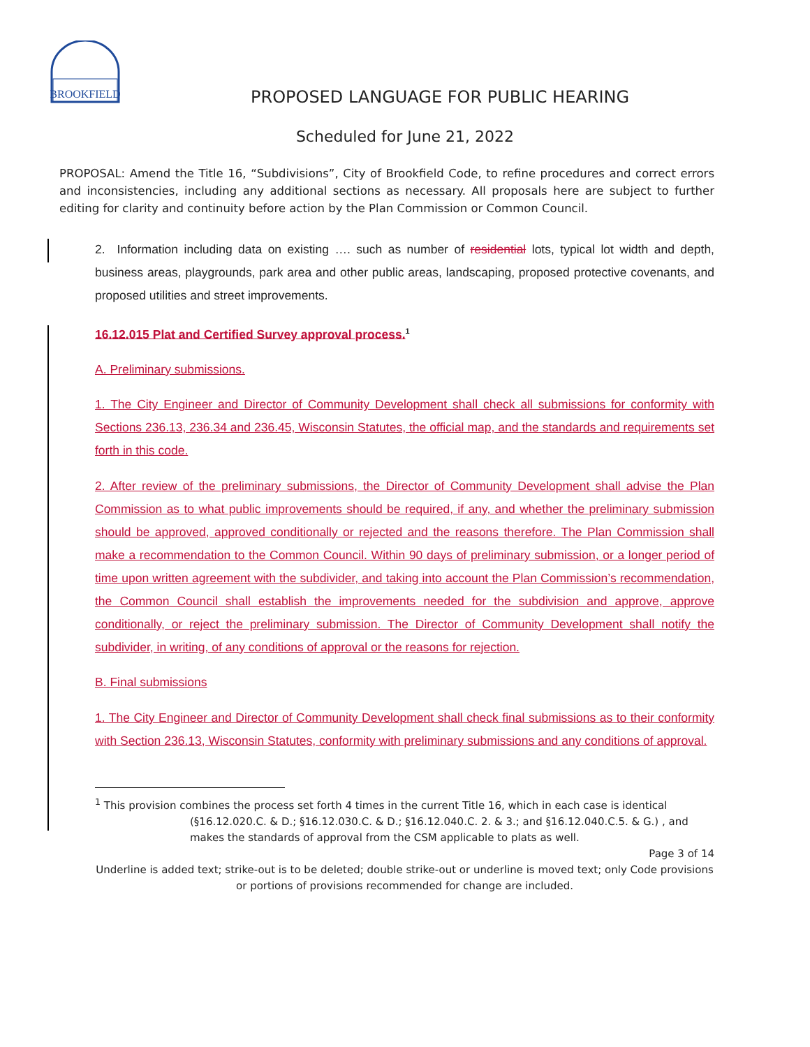BROOKFIELD
PROPOSED LANGUAGE FOR PUBLIC HEARING
Scheduled for June 21, 2022
PROPOSAL: Amend the Title 16, “Subdivisions”, City of Brookfield Code, to refine procedures and correct errors and inconsistencies, including any additional sections as necessary. All proposals here are subject to further editing for clarity and continuity before action by the Plan Commission or Common Council.
2. Information including data on existing …. such as number of residential lots, typical lot width and depth, business areas, playgrounds, park area and other public areas, landscaping, proposed protective covenants, and proposed utilities and street improvements.
16.12.015 Plat and Certified Survey approval process.<sup>1</sup>
A. Preliminary submissions.
1. The City Engineer and Director of Community Development shall check all submissions for conformity with Sections 236.13, 236.34 and 236.45, Wisconsin Statutes, the official map, and the standards and requirements set forth in this code.
2. After review of the preliminary submissions, the Director of Community Development shall advise the Plan Commission as to what public improvements should be required, if any, and whether the preliminary submission should be approved, approved conditionally or rejected and the reasons therefore. The Plan Commission shall make a recommendation to the Common Council. Within 90 days of preliminary submission, or a longer period of time upon written agreement with the subdivider, and taking into account the Plan Commission’s recommendation, the Common Council shall establish the improvements needed for the subdivision and approve, approve conditionally, or reject the preliminary submission. The Director of Community Development shall notify the subdivider, in writing, of any conditions of approval or the reasons for rejection.
B. Final submissions
1. The City Engineer and Director of Community Development shall check final submissions as to their conformity with Section 236.13, Wisconsin Statutes, conformity with preliminary submissions and any conditions of approval.
<sup>1</sup> This provision combines the process set forth 4 times in the current Title 16, which in each case is identical
(§16.12.020.C. & D.; §16.12.030.C. & D.; §16.12.040.C. 2. & 3.; and §16.12.040.C.5. & G.) , and makes the standards of approval from the CSM applicable to plats as well.
Page 3 of 14
Underline is added text; strike-out is to be deleted; double strike-out or underline is moved text; only Code provisions or portions of provisions recommended for change are included.